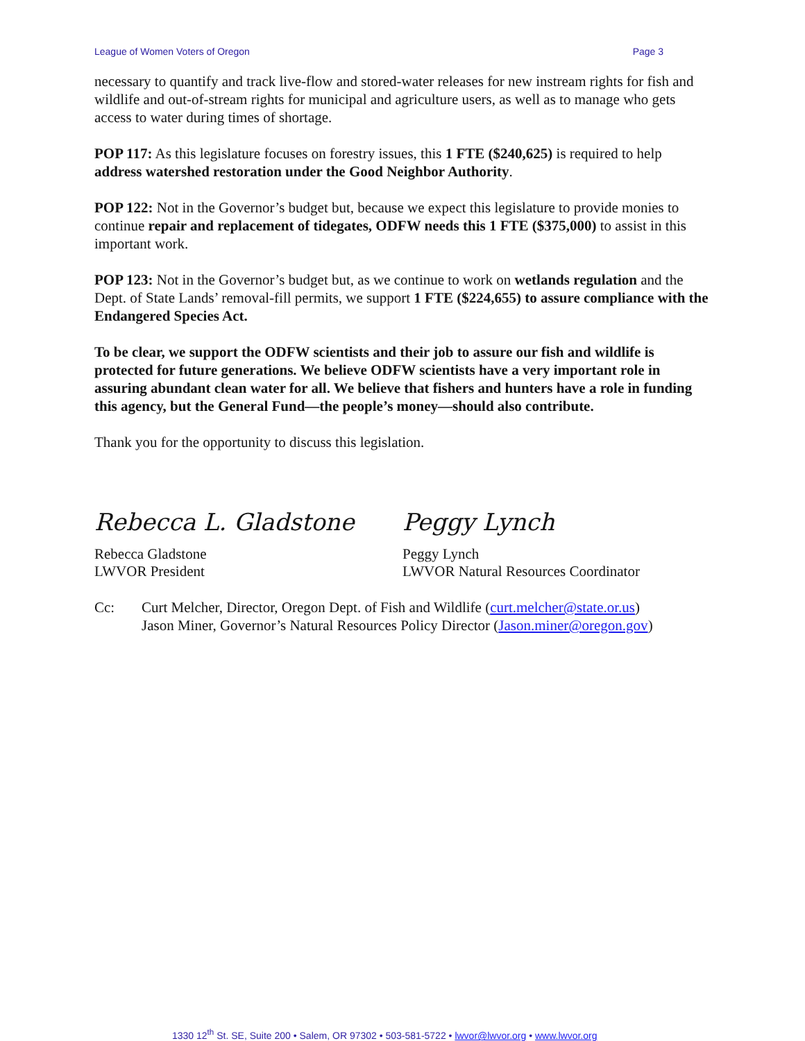League of Women Voters of Oregon Page 3
necessary to quantify and track live-flow and stored-water releases for new instream rights for fish and wildlife and out-of-stream rights for municipal and agriculture users, as well as to manage who gets access to water during times of shortage.
POP 117: As this legislature focuses on forestry issues, this 1 FTE ($240,625) is required to help address watershed restoration under the Good Neighbor Authority.
POP 122: Not in the Governor’s budget but, because we expect this legislature to provide monies to continue repair and replacement of tidegates, ODFW needs this 1 FTE ($375,000) to assist in this important work.
POP 123: Not in the Governor’s budget but, as we continue to work on wetlands regulation and the Dept. of State Lands’ removal-fill permits, we support 1 FTE ($224,655) to assure compliance with the Endangered Species Act.
To be clear, we support the ODFW scientists and their job to assure our fish and wildlife is protected for future generations. We believe ODFW scientists have a very important role in assuring abundant clean water for all. We believe that fishers and hunters have a role in funding this agency, but the General Fund—the people’s money—should also contribute.
Thank you for the opportunity to discuss this legislation.
Rebecca L. Gladstone
Rebecca Gladstone
LWVOR President
Peggy Lynch
Peggy Lynch
LWVOR Natural Resources Coordinator
Cc: Curt Melcher, Director, Oregon Dept. of Fish and Wildlife (curt.melcher@state.or.us)
Jason Miner, Governor’s Natural Resources Policy Director (Jason.miner@oregon.gov)
1330 12<sup>th</sup> St. SE, Suite 200 • Salem, OR 97302 • 503-581-5722 • lwvor@lwvor.org • www.lwvor.org